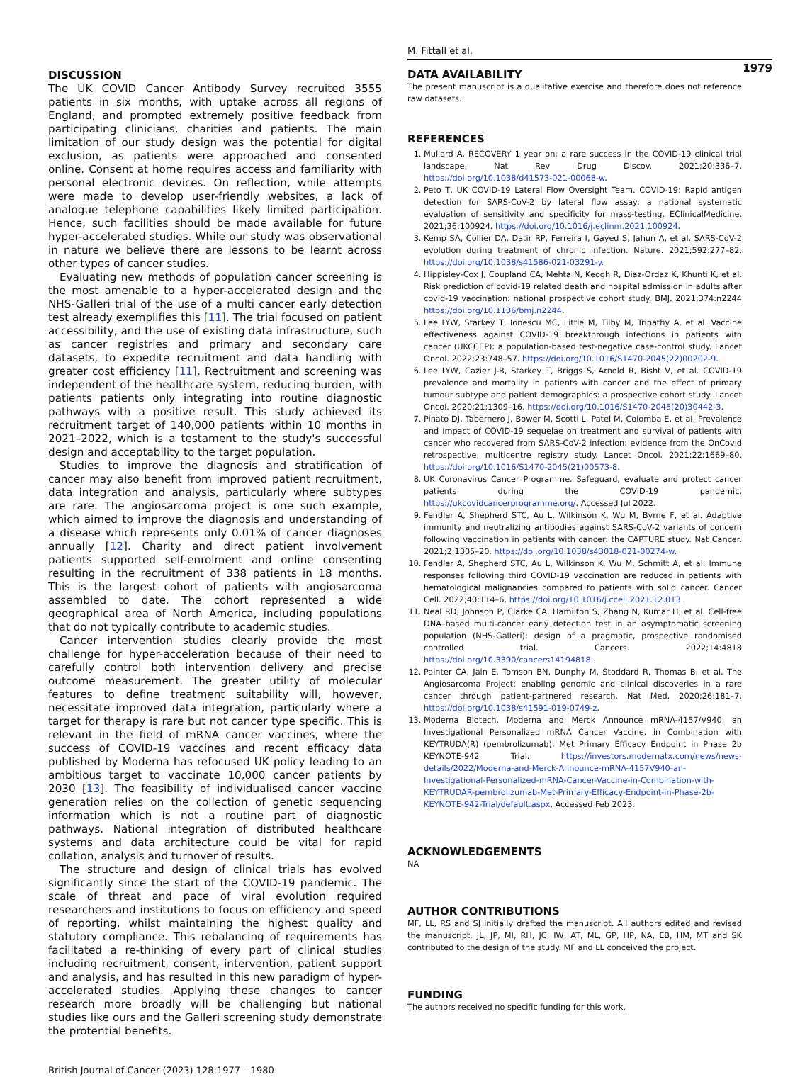M. Fittall et al.
1979
DISCUSSION
The UK COVID Cancer Antibody Survey recruited 3555 patients in six months, with uptake across all regions of England, and prompted extremely positive feedback from participating clinicians, charities and patients. The main limitation of our study design was the potential for digital exclusion, as patients were approached and consented online. Consent at home requires access and familiarity with personal electronic devices. On reflection, while attempts were made to develop user-friendly websites, a lack of analogue telephone capabilities likely limited participation. Hence, such facilities should be made available for future hyper-accelerated studies. While our study was observational in nature we believe there are lessons to be learnt across other types of cancer studies.
Evaluating new methods of population cancer screening is the most amenable to a hyper-accelerated design and the NHS-Galleri trial of the use of a multi cancer early detection test already exemplifies this [11]. The trial focused on patient accessibility, and the use of existing data infrastructure, such as cancer registries and primary and secondary care datasets, to expedite recruitment and data handling with greater cost efficiency [11]. Rectruitment and screening was independent of the healthcare system, reducing burden, with patients patients only integrating into routine diagnostic pathways with a positive result. This study achieved its recruitment target of 140,000 patients within 10 months in 2021–2022, which is a testament to the study's successful design and acceptability to the target population.
Studies to improve the diagnosis and stratification of cancer may also benefit from improved patient recruitment, data integration and analysis, particularly where subtypes are rare. The angiosarcoma project is one such example, which aimed to improve the diagnosis and understanding of a disease which represents only 0.01% of cancer diagnoses annually [12]. Charity and direct patient involvement patients supported self-enrolment and online consenting resulting in the recruitment of 338 patients in 18 months. This is the largest cohort of patients with angiosarcoma assembled to date. The cohort represented a wide geographical area of North America, including populations that do not typically contribute to academic studies.
Cancer intervention studies clearly provide the most challenge for hyper-acceleration because of their need to carefully control both intervention delivery and precise outcome measurement. The greater utility of molecular features to define treatment suitability will, however, necessitate improved data integration, particularly where a target for therapy is rare but not cancer type specific. This is relevant in the field of mRNA cancer vaccines, where the success of COVID-19 vaccines and recent efficacy data published by Moderna has refocused UK policy leading to an ambitious target to vaccinate 10,000 cancer patients by 2030 [13]. The feasibility of individualised cancer vaccine generation relies on the collection of genetic sequencing information which is not a routine part of diagnostic pathways. National integration of distributed healthcare systems and data architecture could be vital for rapid collation, analysis and turnover of results.
The structure and design of clinical trials has evolved significantly since the start of the COVID-19 pandemic. The scale of threat and pace of viral evolution required researchers and institutions to focus on efficiency and speed of reporting, whilst maintaining the highest quality and statutory compliance. This rebalancing of requirements has facilitated a re-thinking of every part of clinical studies including recruitment, consent, intervention, patient support and analysis, and has resulted in this new paradigm of hyper-accelerated studies. Applying these changes to cancer research more broadly will be challenging but national studies like ours and the Galleri screening study demonstrate the protential benefits.
British Journal of Cancer (2023) 128:1977 – 1980
DATA AVAILABILITY
The present manuscript is a qualitative exercise and therefore does not reference raw datasets.
REFERENCES
1. Mullard A. RECOVERY 1 year on: a rare success in the COVID-19 clinical trial landscape. Nat Rev Drug Discov. 2021;20:336–7. https://doi.org/10.1038/d41573-021-00068-w.
2. Peto T, UK COVID-19 Lateral Flow Oversight Team. COVID-19: Rapid antigen detection for SARS-CoV-2 by lateral flow assay: a national systematic evaluation of sensitivity and specificity for mass-testing. EClinicalMedicine. 2021;36:100924. https://doi.org/10.1016/j.eclinm.2021.100924.
3. Kemp SA, Collier DA, Datir RP, Ferreira I, Gayed S, Jahun A, et al. SARS-CoV-2 evolution during treatment of chronic infection. Nature. 2021;592:277–82. https://doi.org/10.1038/s41586-021-03291-y.
4. Hippisley-Cox J, Coupland CA, Mehta N, Keogh R, Diaz-Ordaz K, Khunti K, et al. Risk prediction of covid-19 related death and hospital admission in adults after covid-19 vaccination: national prospective cohort study. BMJ. 2021;374:n2244 https://doi.org/10.1136/bmj.n2244.
5. Lee LYW, Starkey T, Ionescu MC, Little M, Tilby M, Tripathy A, et al. Vaccine effectiveness against COVID-19 breakthrough infections in patients with cancer (UKCCEP): a population-based test-negative case-control study. Lancet Oncol. 2022;23:748–57. https://doi.org/10.1016/S1470-2045(22)00202-9.
6. Lee LYW, Cazier J-B, Starkey T, Briggs S, Arnold R, Bisht V, et al. COVID-19 prevalence and mortality in patients with cancer and the effect of primary tumour subtype and patient demographics: a prospective cohort study. Lancet Oncol. 2020;21:1309–16. https://doi.org/10.1016/S1470-2045(20)30442-3.
7. Pinato DJ, Tabernero J, Bower M, Scotti L, Patel M, Colomba E, et al. Prevalence and impact of COVID-19 sequelae on treatment and survival of patients with cancer who recovered from SARS-CoV-2 infection: evidence from the OnCovid retrospective, multicentre registry study. Lancet Oncol. 2021;22:1669–80. https://doi.org/10.1016/S1470-2045(21)00573-8.
8. UK Coronavirus Cancer Programme. Safeguard, evaluate and protect cancer patients during the COVID-19 pandemic. https://ukcovidcancerprogramme.org/. Accessed Jul 2022.
9. Fendler A, Shepherd STC, Au L, Wilkinson K, Wu M, Byrne F, et al. Adaptive immunity and neutralizing antibodies against SARS-CoV-2 variants of concern following vaccination in patients with cancer: the CAPTURE study. Nat Cancer. 2021;2:1305–20. https://doi.org/10.1038/s43018-021-00274-w.
10. Fendler A, Shepherd STC, Au L, Wilkinson K, Wu M, Schmitt A, et al. Immune responses following third COVID-19 vaccination are reduced in patients with hematological malignancies compared to patients with solid cancer. Cancer Cell. 2022;40:114–6. https://doi.org/10.1016/j.ccell.2021.12.013.
11. Neal RD, Johnson P, Clarke CA, Hamilton S, Zhang N, Kumar H, et al. Cell-free DNA–based multi-cancer early detection test in an asymptomatic screening population (NHS-Galleri): design of a pragmatic, prospective randomised controlled trial. Cancers. 2022;14:4818 https://doi.org/10.3390/cancers14194818.
12. Painter CA, Jain E, Tomson BN, Dunphy M, Stoddard R, Thomas B, et al. The Angiosarcoma Project: enabling genomic and clinical discoveries in a rare cancer through patient-partnered research. Nat Med. 2020;26:181–7. https://doi.org/10.1038/s41591-019-0749-z.
13. Moderna Biotech. Moderna and Merck Announce mRNA-4157/V940, an Investigational Personalized mRNA Cancer Vaccine, in Combination with KEYTRUDA(R) (pembrolizumab), Met Primary Efficacy Endpoint in Phase 2b KEYNOTE-942 Trial. https://investors.modernatx.com/news/news-details/2022/Moderna-and-Merck-Announce-mRNA-4157V940-an-Investigational-Personalized-mRNA-Cancer-Vaccine-in-Combination-with-KEYTRUDAR-pembrolizumab-Met-Primary-Efficacy-Endpoint-in-Phase-2b-KEYNOTE-942-Trial/default.aspx. Accessed Feb 2023.
ACKNOWLEDGEMENTS
NA
AUTHOR CONTRIBUTIONS
MF, LL, RS and SJ initially drafted the manuscript. All authors edited and revised the manuscript. JL, JP, MI, RH, JC, IW, AT, ML, GP, HP, NA, EB, HM, MT and SK contributed to the design of the study. MF and LL conceived the project.
FUNDING
The authors received no specific funding for this work.